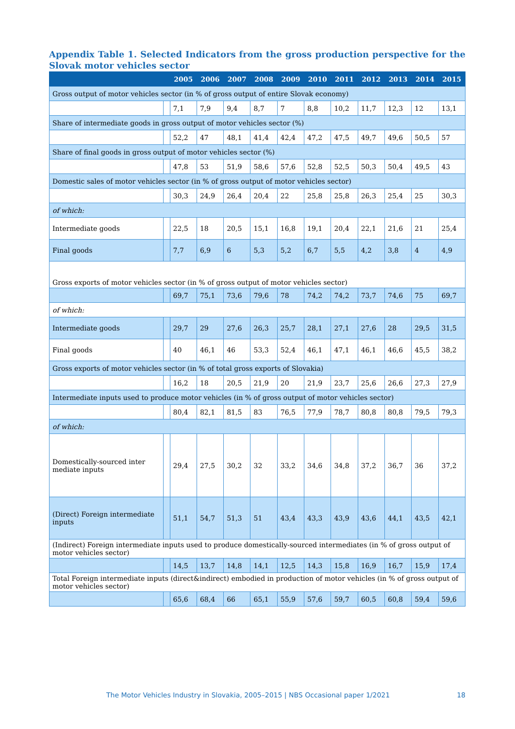Appendix Table 1. Selected Indicators from the gross production perspective for the Slovak motor vehicles sector
| | | 2005 | 2006 | 2007 | 2008 | 2009 | 2010 | 2011 | 2012 | 2013 | 2014 | 2015 |
| --- | --- | --- | --- | --- | --- | --- | --- | --- | --- | --- | --- | --- |
| Gross output of motor vehicles sector (in % of gross output of entire Slovak economy) | | | | | | | | | | | | |
| | | 7,1 | 7,9 | 9,4 | 8,7 | 7 | 8,8 | 10,2 | 11,7 | 12,3 | 12 | 13,1 |
| Share of intermediate goods in gross output of motor vehicles sector (%) | | | | | | | | | | | | |
| | | 52,2 | 47 | 48,1 | 41,4 | 42,4 | 47,2 | 47,5 | 49,7 | 49,6 | 50,5 | 57 |
| Share of final goods in gross output of motor vehicles sector (%) | | | | | | | | | | | | |
| | | 47,8 | 53 | 51,9 | 58,6 | 57,6 | 52,8 | 52,5 | 50,3 | 50,4 | 49,5 | 43 |
| Domestic sales of motor vehicles sector (in % of gross output of motor vehicles sector) | | | | | | | | | | | | |
| | | 30,3 | 24,9 | 26,4 | 20,4 | 22 | 25,8 | 25,8 | 26,3 | 25,4 | 25 | 30,3 |
| of which: | | | | | | | | | | | | |
| Intermediate goods | | 22,5 | 18 | 20,5 | 15,1 | 16,8 | 19,1 | 20,4 | 22,1 | 21,6 | 21 | 25,4 |
| Final goods | | 7,7 | 6,9 | 6 | 5,3 | 5,2 | 6,7 | 5,5 | 4,2 | 3,8 | 4 | 4,9 |
| Gross exports of motor vehicles sector (in % of gross output of motor vehicles sector) | | | | | | | | | | | | |
| | | 69,7 | 75,1 | 73,6 | 79,6 | 78 | 74,2 | 74,2 | 73,7 | 74,6 | 75 | 69,7 |
| of which: | | | | | | | | | | | | |
| Intermediate goods | | 29,7 | 29 | 27,6 | 26,3 | 25,7 | 28,1 | 27,1 | 27,6 | 28 | 29,5 | 31,5 |
| Final goods | | 40 | 46,1 | 46 | 53,3 | 52,4 | 46,1 | 47,1 | 46,1 | 46,6 | 45,5 | 38,2 |
| Gross exports of motor vehicles sector (in % of total gross exports of Slovakia) | | | | | | | | | | | | |
| | | 16,2 | 18 | 20,5 | 21,9 | 20 | 21,9 | 23,7 | 25,6 | 26,6 | 27,3 | 27,9 |
| Intermediate inputs used to produce motor vehicles (in % of gross output of motor vehicles sector) | | | | | | | | | | | | |
| | | 80,4 | 82,1 | 81,5 | 83 | 76,5 | 77,9 | 78,7 | 80,8 | 80,8 | 79,5 | 79,3 |
| of which: | | | | | | | | | | | | |
| Domestically-sourced inter mediate inputs | | 29,4 | 27,5 | 30,2 | 32 | 33,2 | 34,6 | 34,8 | 37,2 | 36,7 | 36 | 37,2 |
| (Direct) Foreign intermediate inputs | | 51,1 | 54,7 | 51,3 | 51 | 43,4 | 43,3 | 43,9 | 43,6 | 44,1 | 43,5 | 42,1 |
| (Indirect) Foreign intermediate inputs used to produce domestically-sourced intermediates (in % of gross output of motor vehicles sector) | | | | | | | | | | | | |
| | | 14,5 | 13,7 | 14,8 | 14,1 | 12,5 | 14,3 | 15,8 | 16,9 | 16,7 | 15,9 | 17,4 |
| Total Foreign intermediate inputs (direct&indirect) embodied in production of motor vehicles (in % of gross output of motor vehicles sector) | | | | | | | | | | | | |
| | | 65,6 | 68,4 | 66 | 65,1 | 55,9 | 57,6 | 59,7 | 60,5 | 60,8 | 59,4 | 59,6 |
The Motor Vehicles Industry in Slovakia, 2005–2015 | NBS Occasional paper 1/2021 18